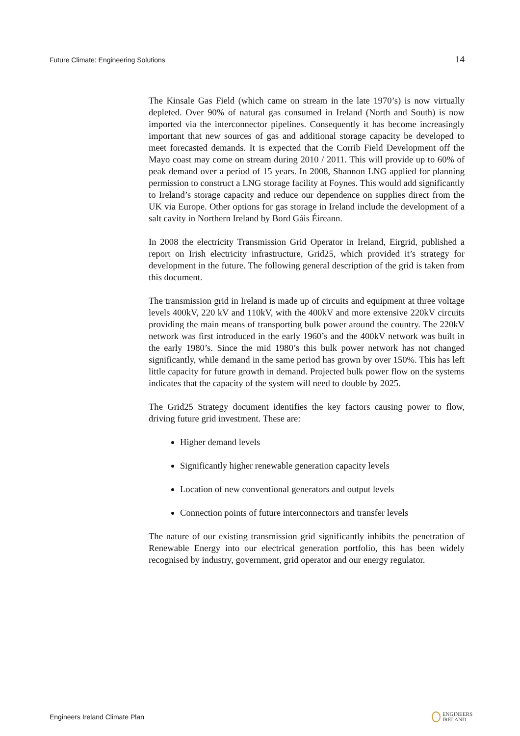Future Climate: Engineering Solutions 14
The Kinsale Gas Field (which came on stream in the late 1970’s) is now virtually depleted. Over 90% of natural gas consumed in Ireland (North and South) is now imported via the interconnector pipelines. Consequently it has become increasingly important that new sources of gas and additional storage capacity be developed to meet forecasted demands. It is expected that the Corrib Field Development off the Mayo coast may come on stream during 2010 / 2011. This will provide up to 60% of peak demand over a period of 15 years. In 2008, Shannon LNG applied for planning permission to construct a LNG storage facility at Foynes. This would add significantly to Ireland’s storage capacity and reduce our dependence on supplies direct from the UK via Europe. Other options for gas storage in Ireland include the development of a salt cavity in Northern Ireland by Bord Gáis Éireann.
In 2008 the electricity Transmission Grid Operator in Ireland, Eirgrid, published a report on Irish electricity infrastructure, Grid25, which provided it’s strategy for development in the future. The following general description of the grid is taken from this document.
The transmission grid in Ireland is made up of circuits and equipment at three voltage levels 400kV, 220 kV and 110kV, with the 400kV and more extensive 220kV circuits providing the main means of transporting bulk power around the country. The 220kV network was first introduced in the early 1960’s and the 400kV network was built in the early 1980’s. Since the mid 1980’s this bulk power network has not changed significantly, while demand in the same period has grown by over 150%. This has left little capacity for future growth in demand. Projected bulk power flow on the systems indicates that the capacity of the system will need to double by 2025.
The Grid25 Strategy document identifies the key factors causing power to flow, driving future grid investment. These are:
Higher demand levels
Significantly higher renewable generation capacity levels
Location of new conventional generators and output levels
Connection points of future interconnectors and transfer levels
The nature of our existing transmission grid significantly inhibits the penetration of Renewable Energy into our electrical generation portfolio, this has been widely recognised by industry, government, grid operator and our energy regulator.
Engineers Ireland Climate Plan ENGINEERS
IRELAND